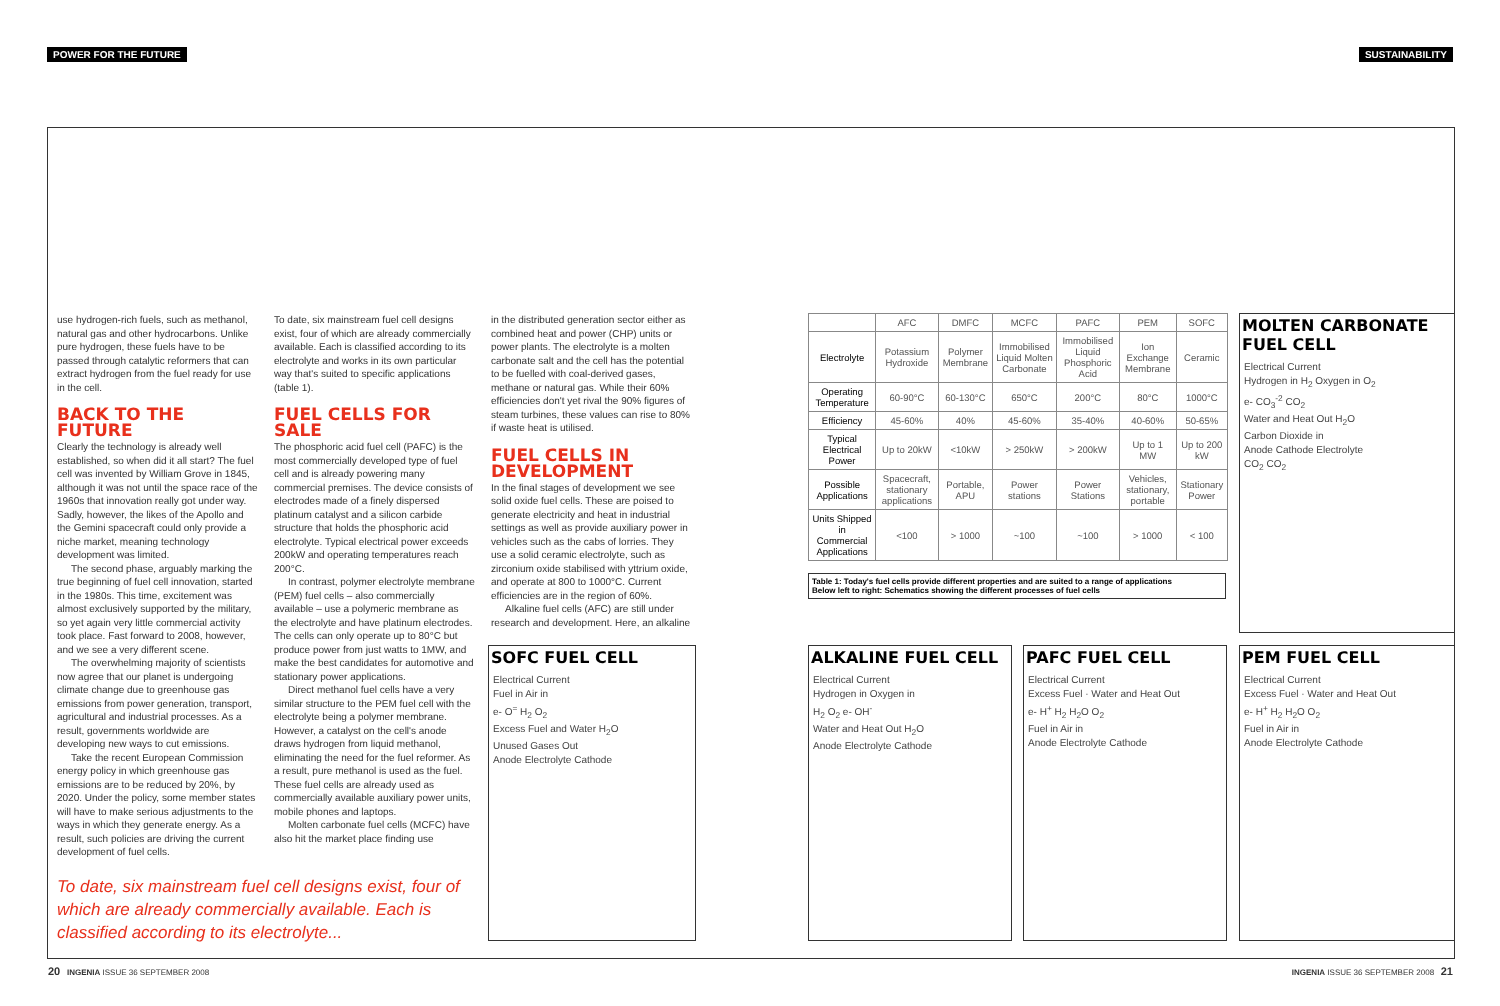POWER FOR THE FUTURE SUSTAINABILITY
use hydrogen-rich fuels, such as methanol, natural gas and other hydrocarbons. Unlike pure hydrogen, these fuels have to be passed through catalytic reformers that can extract hydrogen from the fuel ready for use in the cell.
BACK TO THE FUTURE
Clearly the technology is already well established, so when did it all start? The fuel cell was invented by William Grove in 1845, although it was not until the space race of the 1960s that innovation really got under way. Sadly, however, the likes of the Apollo and the Gemini spacecraft could only provide a niche market, meaning technology development was limited.
The second phase, arguably marking the true beginning of fuel cell innovation, started in the 1980s. This time, excitement was almost exclusively supported by the military, so yet again very little commercial activity took place. Fast forward to 2008, however, and we see a very different scene.
The overwhelming majority of scientists now agree that our planet is undergoing climate change due to greenhouse gas emissions from power generation, transport, agricultural and industrial processes. As a result, governments worldwide are developing new ways to cut emissions.
Take the recent European Commission energy policy in which greenhouse gas emissions are to be reduced by 20%, by 2020. Under the policy, some member states will have to make serious adjustments to the ways in which they generate energy. As a result, such policies are driving the current development of fuel cells.
To date, six mainstream fuel cell designs exist, four of which are already commercially available. Each is classified according to its electrolyte and works in its own particular way that's suited to specific applications (table 1).
FUEL CELLS FOR SALE
The phosphoric acid fuel cell (PAFC) is the most commercially developed type of fuel cell and is already powering many commercial premises. The device consists of electrodes made of a finely dispersed platinum catalyst and a silicon carbide structure that holds the phosphoric acid electrolyte. Typical electrical power exceeds 200kW and operating temperatures reach 200°C.
In contrast, polymer electrolyte membrane (PEM) fuel cells – also commercially available – use a polymeric membrane as the electrolyte and have platinum electrodes. The cells can only operate up to 80°C but produce power from just watts to 1MW, and make the best candidates for automotive and stationary power applications.
Direct methanol fuel cells have a very similar structure to the PEM fuel cell with the electrolyte being a polymer membrane. However, a catalyst on the cell's anode draws hydrogen from liquid methanol, eliminating the need for the fuel reformer. As a result, pure methanol is used as the fuel. These fuel cells are already used as commercially available auxiliary power units, mobile phones and laptops.
Molten carbonate fuel cells (MCFC) have also hit the market place finding use
in the distributed generation sector either as combined heat and power (CHP) units or power plants. The electrolyte is a molten carbonate salt and the cell has the potential to be fuelled with coal-derived gases, methane or natural gas. While their 60% efficiencies don't yet rival the 90% figures of steam turbines, these values can rise to 80% if waste heat is utilised.
FUEL CELLS IN DEVELOPMENT
In the final stages of development we see solid oxide fuel cells. These are poised to generate electricity and heat in industrial settings as well as provide auxiliary power in vehicles such as the cabs of lorries. They use a solid ceramic electrolyte, such as zirconium oxide stabilised with yttrium oxide, and operate at 800 to 1000°C. Current efficiencies are in the region of 60%.
Alkaline fuel cells (AFC) are still under research and development. Here, an alkaline
To date, six mainstream fuel cell designs exist, four of which are already commercially available. Each is classified according to its electrolyte...
| | AFC | DMFC | MCFC | PAFC | PEM | SOFC |
| --- | --- | --- | --- | --- | --- | --- |
| Electrolyte | Potassium Hydroxide | Polymer Membrane | Immobilised Liquid Molten Carbonate | Immobilised Liquid Phosphoric Acid | Ion Exchange Membrane | Ceramic |
| Operating Temperature | 60-90°C | 60-130°C | 650°C | 200°C | 80°C | 1000°C |
| Efficiency | 45-60% | 40% | 45-60% | 35-40% | 40-60% | 50-65% |
| Typical Electrical Power | Up to 20kW | <10kW | > 250kW | > 200kW | Up to 1 MW | Up to 200 kW |
| Possible Applications | Spacecraft, stationary applications | Portable, APU | Power stations | Power Stations | Vehicles, stationary, portable | Stationary Power |
| Units Shipped in Commercial Applications | <100 | > 1000 | ~100 | ~100 | > 1000 | < 100 |
Table 1: Today's fuel cells provide different properties and are suited to a range of applications
Below left to right: Schematics showing the different processes of fuel cells
MOLTEN CARBONATE FUEL CELL
Electrical Current
Hydrogen in H<sub>2</sub> Oxygen in O<sub>2</sub>
e- CO<sub>3</sub><sup>-2</sup> CO<sub>2</sub>
Water and Heat Out H<sub>2</sub>O
Carbon Dioxide in
Anode Cathode Electrolyte
CO<sub>2</sub> CO<sub>2</sub>
SOFC FUEL CELL
Electrical Current
Fuel in Air in
e- O<sup>=</sup> H<sub>2</sub> O<sub>2</sub>
Excess Fuel and Water H<sub>2</sub>O
Unused Gases Out
Anode Electrolyte Cathode
ALKALINE FUEL CELL
Electrical Current
Hydrogen in Oxygen in
H<sub>2</sub> O<sub>2</sub> e- OH<sup>-</sup>
Water and Heat Out H<sub>2</sub>O
Anode Electrolyte Cathode
PAFC FUEL CELL
Electrical Current
Excess Fuel · Water and Heat Out
e- H<sup>+</sup> H<sub>2</sub> H<sub>2</sub>O O<sub>2</sub>
Fuel in Air in
Anode Electrolyte Cathode
PEM FUEL CELL
Electrical Current
Excess Fuel · Water and Heat Out
e- H<sup>+</sup> H<sub>2</sub> H<sub>2</sub>O O<sub>2</sub>
Fuel in Air in
Anode Electrolyte Cathode
20 INGENIA ISSUE 36 SEPTEMBER 2008
INGENIA ISSUE 36 SEPTEMBER 2008 21